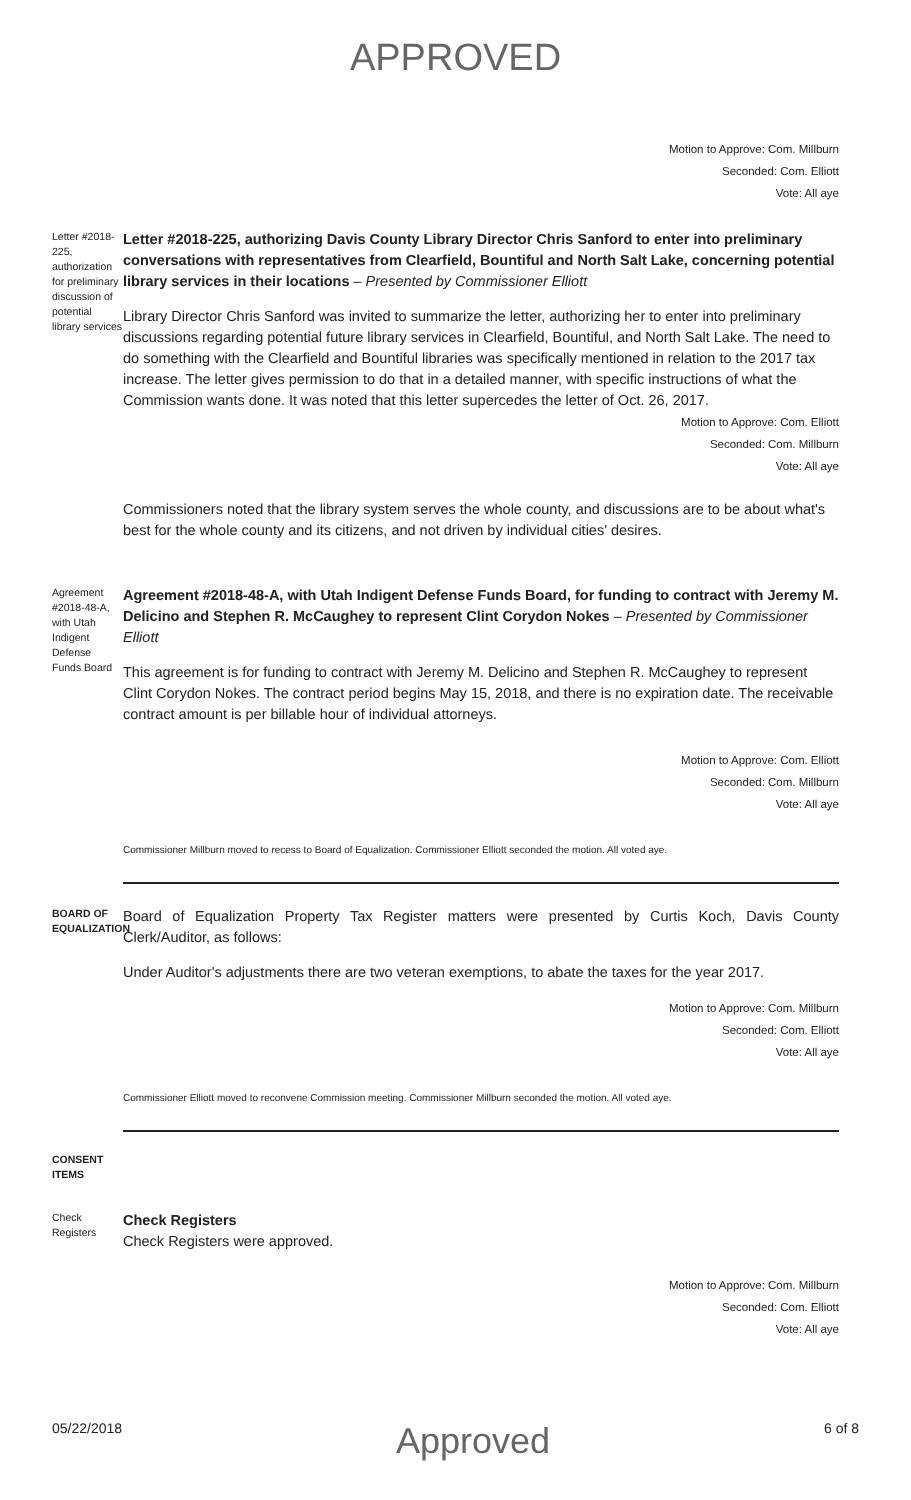APPROVED
Motion to Approve: Com. Millburn
Seconded: Com. Elliott
Vote: All aye
Letter #2018-225, authorization for preliminary discussion of potential library services
Letter #2018-225, authorizing Davis County Library Director Chris Sanford to enter into preliminary conversations with representatives from Clearfield, Bountiful and North Salt Lake, concerning potential library services in their locations – Presented by Commissioner Elliott
Library Director Chris Sanford was invited to summarize the letter, authorizing her to enter into preliminary discussions regarding potential future library services in Clearfield, Bountiful, and North Salt Lake. The need to do something with the Clearfield and Bountiful libraries was specifically mentioned in relation to the 2017 tax increase. The letter gives permission to do that in a detailed manner, with specific instructions of what the Commission wants done. It was noted that this letter supercedes the letter of Oct. 26, 2017.
Motion to Approve: Com. Elliott
Seconded: Com. Millburn
Vote: All aye
Commissioners noted that the library system serves the whole county, and discussions are to be about what's best for the whole county and its citizens, and not driven by individual cities' desires.
Agreement #2018-48-A, with Utah Indigent Defense Funds Board
Agreement #2018-48-A, with Utah Indigent Defense Funds Board, for funding to contract with Jeremy M. Delicino and Stephen R. McCaughey to represent Clint Corydon Nokes – Presented by Commissioner Elliott
This agreement is for funding to contract with Jeremy M. Delicino and Stephen R. McCaughey to represent Clint Corydon Nokes. The contract period begins May 15, 2018, and there is no expiration date. The receivable contract amount is per billable hour of individual attorneys.
Motion to Approve: Com. Elliott
Seconded: Com. Millburn
Vote: All aye
Commissioner Millburn moved to recess to Board of Equalization. Commissioner Elliott seconded the motion. All voted aye.
BOARD OF EQUALIZATION
Board of Equalization Property Tax Register matters were presented by Curtis Koch, Davis County Clerk/Auditor, as follows:
Under Auditor's adjustments there are two veteran exemptions, to abate the taxes for the year 2017.
Motion to Approve: Com. Millburn
Seconded: Com. Elliott
Vote: All aye
Commissioner Elliott moved to reconvene Commission meeting. Commissioner Millburn seconded the motion. All voted aye.
CONSENT ITEMS
Check Registers
Check Registers
Check Registers were approved.
Motion to Approve: Com. Millburn
Seconded: Com. Elliott
Vote: All aye
05/22/2018 Approved 6 of 8